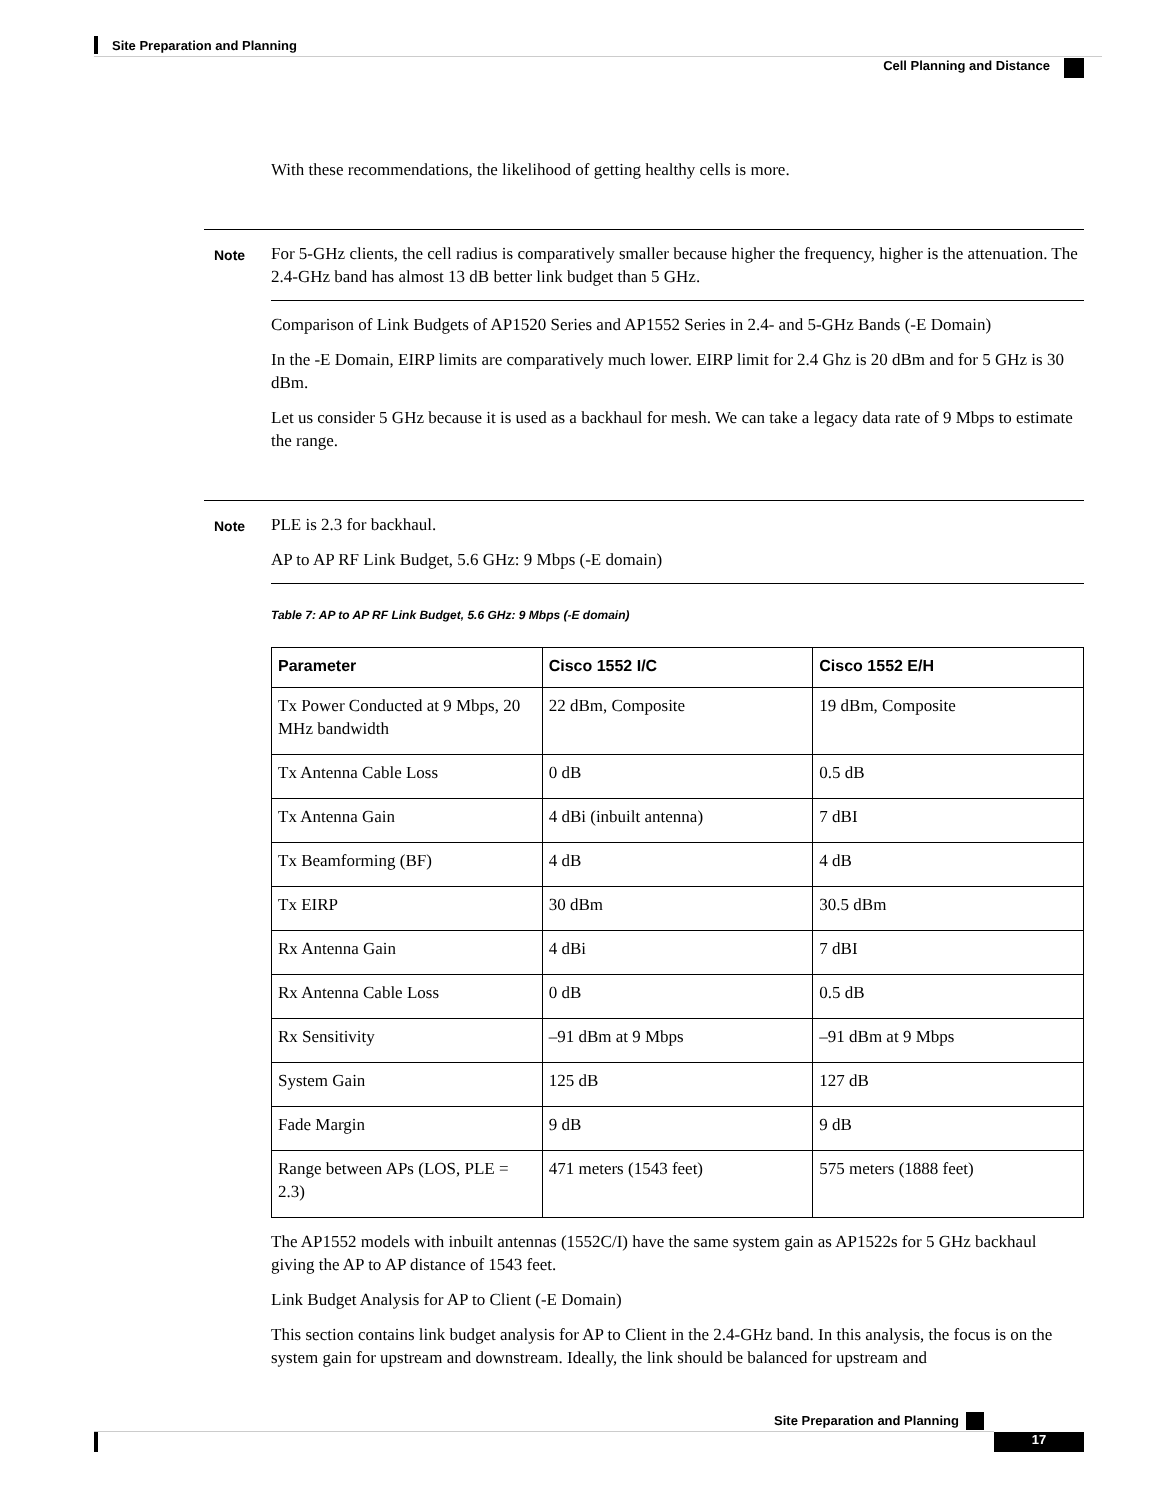Site Preparation and Planning
Cell Planning and Distance
With these recommendations, the likelihood of getting healthy cells is more.
Note For 5-GHz clients, the cell radius is comparatively smaller because higher the frequency, higher is the attenuation. The 2.4-GHz band has almost 13 dB better link budget than 5 GHz.
Comparison of Link Budgets of AP1520 Series and AP1552 Series in 2.4- and 5-GHz Bands (-E Domain)
In the -E Domain, EIRP limits are comparatively much lower. EIRP limit for 2.4 Ghz is 20 dBm and for 5 GHz is 30 dBm.
Let us consider 5 GHz because it is used as a backhaul for mesh. We can take a legacy data rate of 9 Mbps to estimate the range.
Note PLE is 2.3 for backhaul.
AP to AP RF Link Budget, 5.6 GHz: 9 Mbps (-E domain)
Table 7: AP to AP RF Link Budget, 5.6 GHz: 9 Mbps (-E domain)
| Parameter | Cisco 1552 I/C | Cisco 1552 E/H |
| --- | --- | --- |
| Tx Power Conducted at 9 Mbps, 20 MHz bandwidth | 22 dBm, Composite | 19 dBm, Composite |
| Tx Antenna Cable Loss | 0 dB | 0.5 dB |
| Tx Antenna Gain | 4 dBi (inbuilt antenna) | 7 dBI |
| Tx Beamforming (BF) | 4 dB | 4 dB |
| Tx EIRP | 30 dBm | 30.5 dBm |
| Rx Antenna Gain | 4 dBi | 7 dBI |
| Rx Antenna Cable Loss | 0 dB | 0.5 dB |
| Rx Sensitivity | –91 dBm at 9 Mbps | –91 dBm at 9 Mbps |
| System Gain | 125 dB | 127 dB |
| Fade Margin | 9 dB | 9 dB |
| Range between APs (LOS, PLE = 2.3) | 471 meters (1543 feet) | 575 meters (1888 feet) |
The AP1552 models with inbuilt antennas (1552C/I) have the same system gain as AP1522s for 5 GHz backhaul giving the AP to AP distance of 1543 feet.
Link Budget Analysis for AP to Client (-E Domain)
This section contains link budget analysis for AP to Client in the 2.4-GHz band. In this analysis, the focus is on the system gain for upstream and downstream. Ideally, the link should be balanced for upstream and
Site Preparation and Planning
17